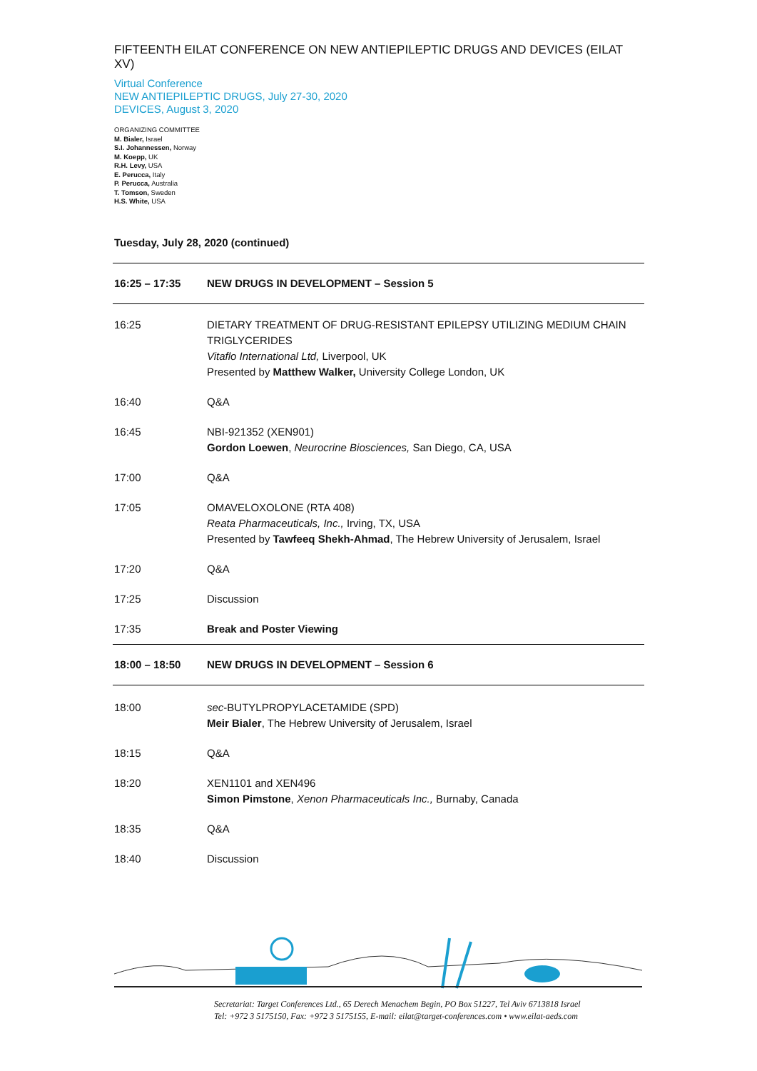FIFTEENTH EILAT CONFERENCE ON NEW ANTIEPILEPTIC DRUGS AND DEVICES (EILAT XV)
Virtual Conference
NEW ANTIEPILEPTIC DRUGS, July 27-30, 2020
DEVICES, August 3, 2020
ORGANIZING COMMITTEE
M. Bialer, Israel
S.I. Johannessen, Norway
M. Koepp, UK
R.H. Levy, USA
E. Perucca, Italy
P. Perucca, Australia
T. Tomson, Sweden
H.S. White, USA
Tuesday, July 28, 2020 (continued)
| 16:25 – 17:35 | NEW DRUGS IN DEVELOPMENT – Session 5 |
| 16:25 | DIETARY TREATMENT OF DRUG-RESISTANT EPILEPSY UTILIZING MEDIUM CHAIN TRIGLYCERIDES Vitaflo International Ltd, Liverpool, UK Presented by Matthew Walker, University College London, UK |
| 16:40 | Q&A |
| 16:45 | NBI-921352 (XEN901) Gordon Loewen , Neurocrine Biosciences, San Diego, CA, USA |
| 17:00 | Q&A |
| 17:05 | OMAVELOXOLONE (RTA 408) Reata Pharmaceuticals, Inc., Irving, TX, USA Presented by Tawfeeq Shekh-Ahmad , The Hebrew University of Jerusalem, Israel |
| 17:20 | Q&A |
| 17:25 | Discussion |
| 17:35 | Break and Poster Viewing |
| 18:00 – 18:50 | NEW DRUGS IN DEVELOPMENT – Session 6 |
| 18:00 | sec -BUTYLPROPYLACETAMIDE (SPD) Meir Bialer , The Hebrew University of Jerusalem, Israel |
| 18:15 | Q&A |
| 18:20 | XEN1101 and XEN496 Simon Pimstone , Xenon Pharmaceuticals Inc., Burnaby, Canada |
| 18:35 | Q&A |
| 18:40 | Discussion |
Secretariat: Target Conferences Ltd., 65 Derech Menachem Begin, PO Box 51227, Tel Aviv 6713818 Israel
Tel: +972 3 5175150, Fax: +972 3 5175155, E-mail: eilat@target-conferences.com • www.eilat-aeds.com